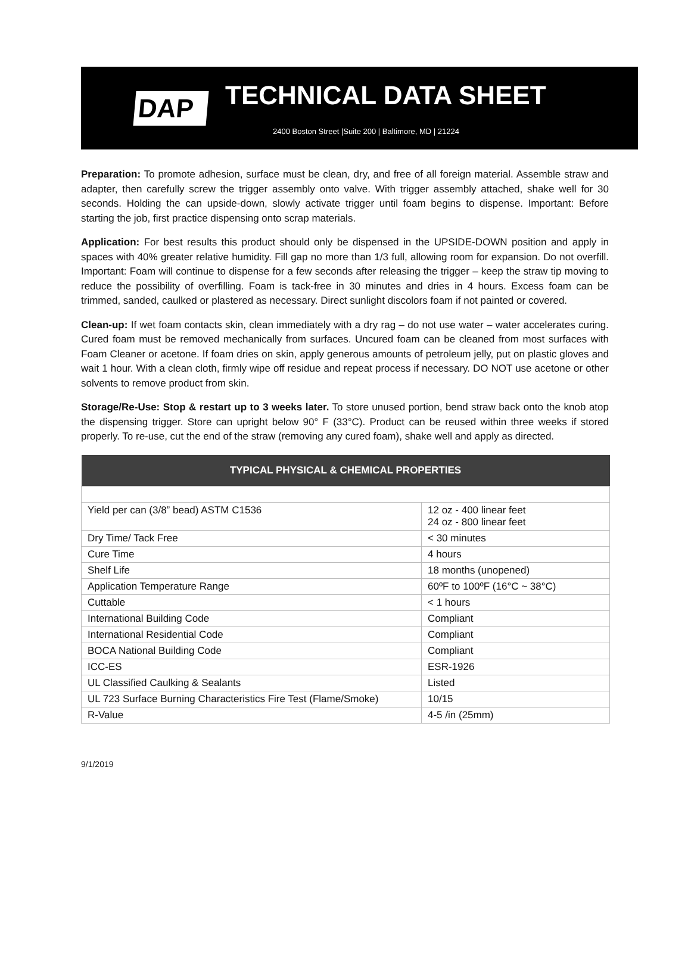DAP
TECHNICAL DATA SHEET
2400 Boston Street |Suite 200 | Baltimore, MD | 21224
Preparation: To promote adhesion, surface must be clean, dry, and free of all foreign material. Assemble straw and adapter, then carefully screw the trigger assembly onto valve. With trigger assembly attached, shake well for 30 seconds. Holding the can upside-down, slowly activate trigger until foam begins to dispense. Important: Before starting the job, first practice dispensing onto scrap materials.
Application: For best results this product should only be dispensed in the UPSIDE-DOWN position and apply in spaces with 40% greater relative humidity. Fill gap no more than 1/3 full, allowing room for expansion. Do not overfill. Important: Foam will continue to dispense for a few seconds after releasing the trigger – keep the straw tip moving to reduce the possibility of overfilling. Foam is tack-free in 30 minutes and dries in 4 hours. Excess foam can be trimmed, sanded, caulked or plastered as necessary. Direct sunlight discolors foam if not painted or covered.
Clean-up: If wet foam contacts skin, clean immediately with a dry rag – do not use water – water accelerates curing. Cured foam must be removed mechanically from surfaces. Uncured foam can be cleaned from most surfaces with Foam Cleaner or acetone. If foam dries on skin, apply generous amounts of petroleum jelly, put on plastic gloves and wait 1 hour. With a clean cloth, firmly wipe off residue and repeat process if necessary. DO NOT use acetone or other solvents to remove product from skin.
Storage/Re-Use: Stop & restart up to 3 weeks later. To store unused portion, bend straw back onto the knob atop the dispensing trigger. Store can upright below 90° F (33°C). Product can be reused within three weeks if stored properly. To re-use, cut the end of the straw (removing any cured foam), shake well and apply as directed.
| TYPICAL PHYSICAL & CHEMICAL PROPERTIES | |
| --- | --- |
| Yield per can (3/8” bead) ASTM C1536 | 12 oz - 400 linear feet 24 oz - 800 linear feet |
| Dry Time/ Tack Free | < 30 minutes |
| Cure Time | 4 hours |
| Shelf Life | 18 months (unopened) |
| Application Temperature Range | 60ºF to 100ºF (16°C ~ 38°C) |
| Cuttable | < 1 hours |
| International Building Code | Compliant |
| International Residential Code | Compliant |
| BOCA National Building Code | Compliant |
| ICC-ES | ESR-1926 |
| UL Classified Caulking & Sealants | Listed |
| UL 723 Surface Burning Characteristics Fire Test (Flame/Smoke) | 10/15 |
| R-Value | 4-5 /in (25mm) |
9/1/2019